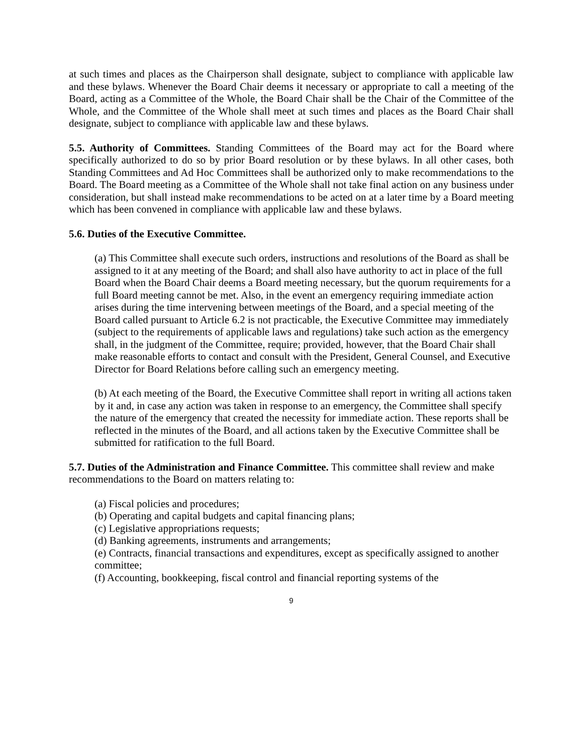at such times and places as the Chairperson shall designate, subject to compliance with applicable law and these bylaws. Whenever the Board Chair deems it necessary or appropriate to call a meeting of the Board, acting as a Committee of the Whole, the Board Chair shall be the Chair of the Committee of the Whole, and the Committee of the Whole shall meet at such times and places as the Board Chair shall designate, subject to compliance with applicable law and these bylaws.
5.5. Authority of Committees. Standing Committees of the Board may act for the Board where specifically authorized to do so by prior Board resolution or by these bylaws. In all other cases, both Standing Committees and Ad Hoc Committees shall be authorized only to make recommendations to the Board. The Board meeting as a Committee of the Whole shall not take final action on any business under consideration, but shall instead make recommendations to be acted on at a later time by a Board meeting which has been convened in compliance with applicable law and these bylaws.
5.6. Duties of the Executive Committee.
(a) This Committee shall execute such orders, instructions and resolutions of the Board as shall be assigned to it at any meeting of the Board; and shall also have authority to act in place of the full Board when the Board Chair deems a Board meeting necessary, but the quorum requirements for a full Board meeting cannot be met. Also, in the event an emergency requiring immediate action arises during the time intervening between meetings of the Board, and a special meeting of the Board called pursuant to Article 6.2 is not practicable, the Executive Committee may immediately (subject to the requirements of applicable laws and regulations) take such action as the emergency shall, in the judgment of the Committee, require; provided, however, that the Board Chair shall make reasonable efforts to contact and consult with the President, General Counsel, and Executive Director for Board Relations before calling such an emergency meeting.
(b) At each meeting of the Board, the Executive Committee shall report in writing all actions taken by it and, in case any action was taken in response to an emergency, the Committee shall specify the nature of the emergency that created the necessity for immediate action. These reports shall be reflected in the minutes of the Board, and all actions taken by the Executive Committee shall be submitted for ratification to the full Board.
5.7. Duties of the Administration and Finance Committee. This committee shall review and make recommendations to the Board on matters relating to:
(a) Fiscal policies and procedures;
(b) Operating and capital budgets and capital financing plans;
(c) Legislative appropriations requests;
(d) Banking agreements, instruments and arrangements;
(e) Contracts, financial transactions and expenditures, except as specifically assigned to another committee;
(f) Accounting, bookkeeping, fiscal control and financial reporting systems of the
9